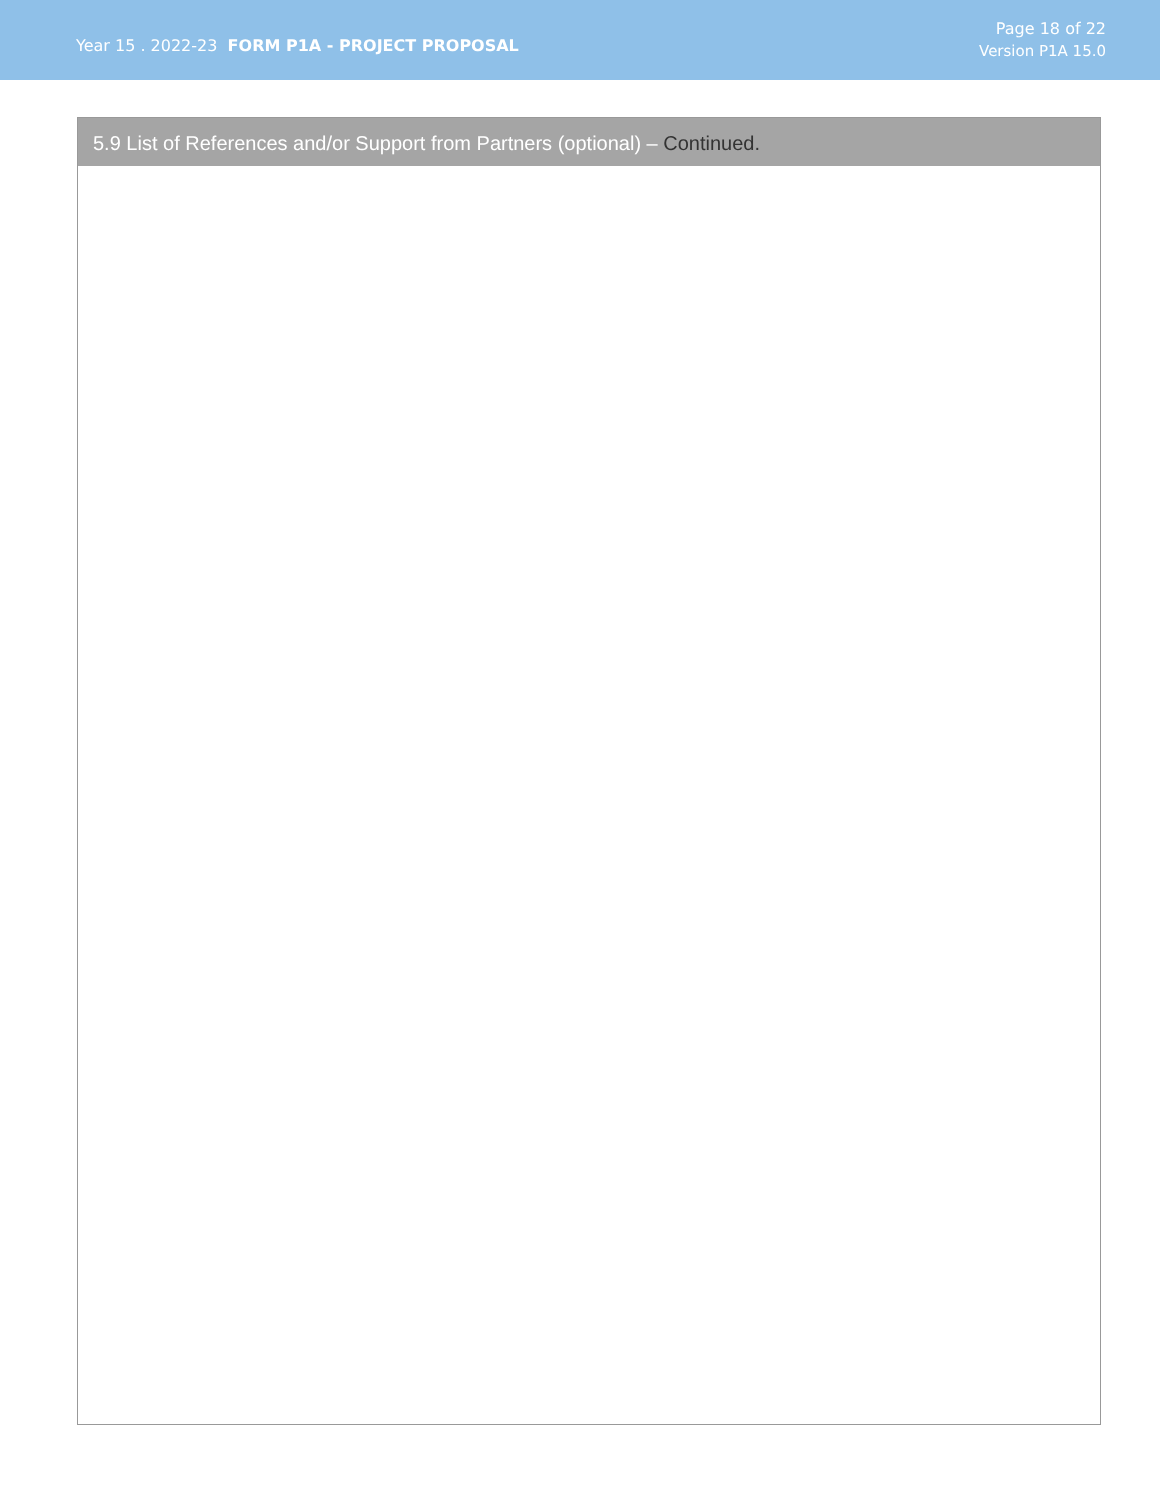Year 15 . 2022-23 FORM P1A - PROJECT PROPOSAL
Page 18 of 22
Version P1A 15.0
5.9 List of References and/or Support from Partners (optional) – Continued.